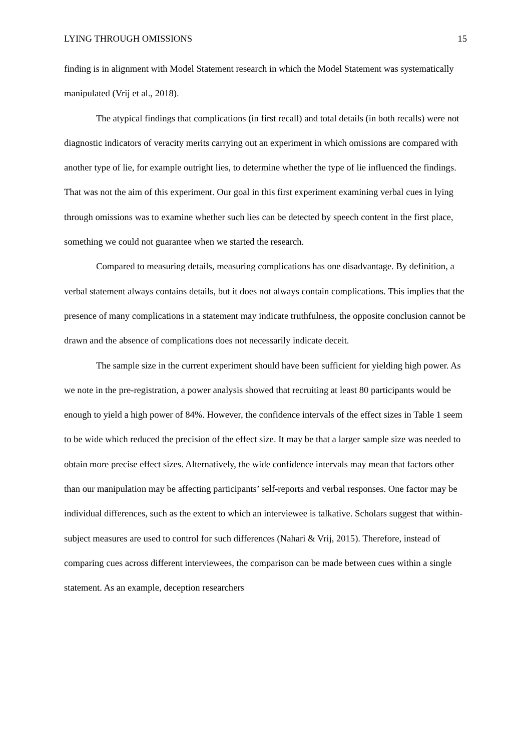LYING THROUGH OMISSIONS 15
finding is in alignment with Model Statement research in which the Model Statement was systematically manipulated (Vrij et al., 2018).
The atypical findings that complications (in first recall) and total details (in both recalls) were not diagnostic indicators of veracity merits carrying out an experiment in which omissions are compared with another type of lie, for example outright lies, to determine whether the type of lie influenced the findings. That was not the aim of this experiment. Our goal in this first experiment examining verbal cues in lying through omissions was to examine whether such lies can be detected by speech content in the first place, something we could not guarantee when we started the research.
Compared to measuring details, measuring complications has one disadvantage. By definition, a verbal statement always contains details, but it does not always contain complications. This implies that the presence of many complications in a statement may indicate truthfulness, the opposite conclusion cannot be drawn and the absence of complications does not necessarily indicate deceit.
The sample size in the current experiment should have been sufficient for yielding high power. As we note in the pre-registration, a power analysis showed that recruiting at least 80 participants would be enough to yield a high power of 84%. However, the confidence intervals of the effect sizes in Table 1 seem to be wide which reduced the precision of the effect size. It may be that a larger sample size was needed to obtain more precise effect sizes. Alternatively, the wide confidence intervals may mean that factors other than our manipulation may be affecting participants’ self-reports and verbal responses. One factor may be individual differences, such as the extent to which an interviewee is talkative. Scholars suggest that within-subject measures are used to control for such differences (Nahari & Vrij, 2015). Therefore, instead of comparing cues across different interviewees, the comparison can be made between cues within a single statement. As an example, deception researchers